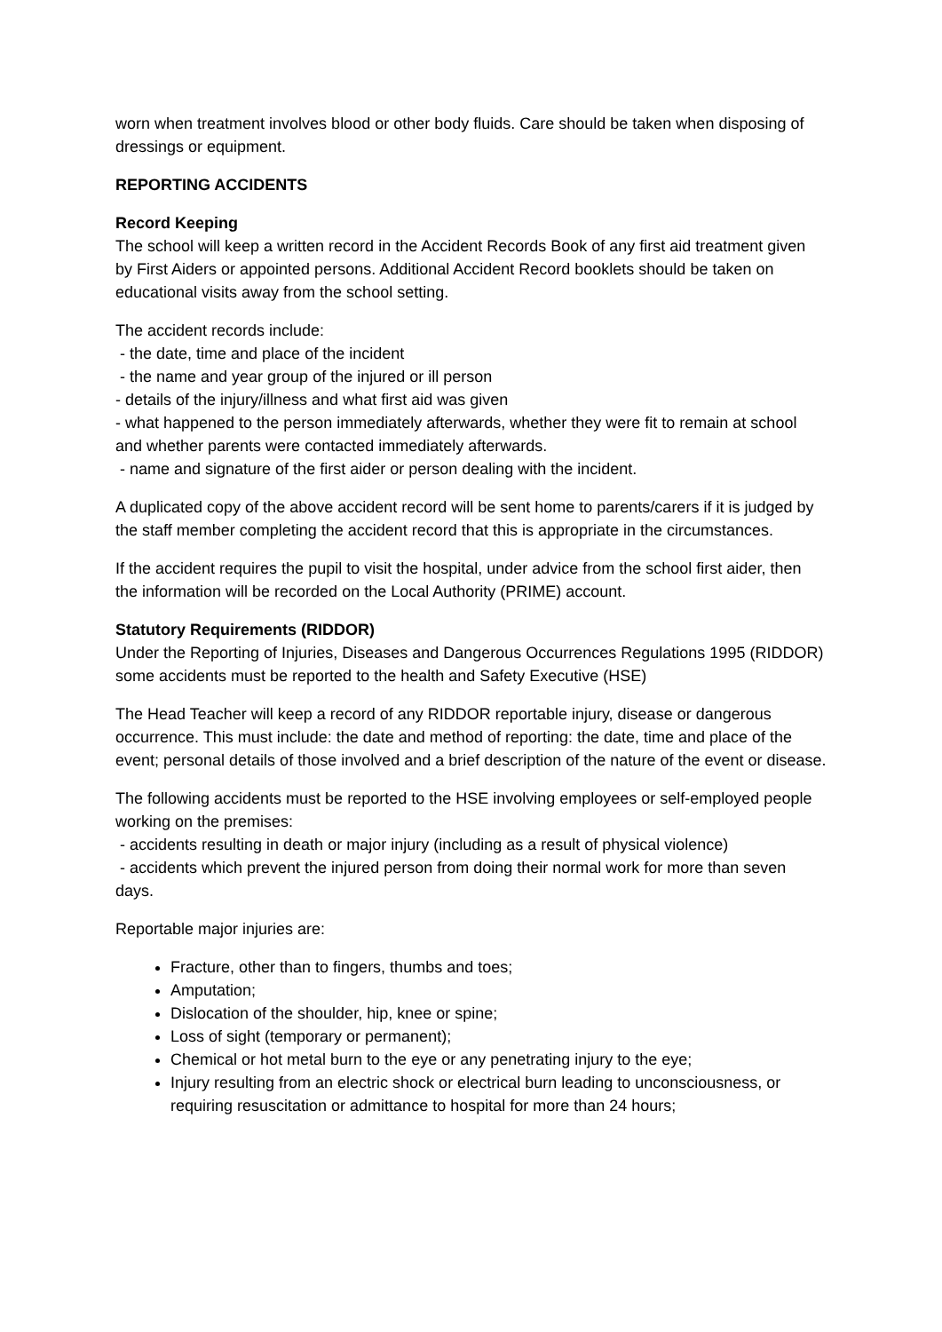worn when treatment involves blood or other body fluids. Care should be taken when disposing of dressings or equipment.
REPORTING ACCIDENTS
Record Keeping
The school will keep a written record in the Accident Records Book of any first aid treatment given by First Aiders or appointed persons. Additional Accident Record booklets should be taken on educational visits away from the school setting.
The accident records include:
- the date, time and place of the incident
- the name and year group of the injured or ill person
- details of the injury/illness and what first aid was given
- what happened to the person immediately afterwards, whether they were fit to remain at school and whether parents were contacted immediately afterwards.
- name and signature of the first aider or person dealing with the incident.
A duplicated copy of the above accident record will be sent home to parents/carers if it is judged by the staff member completing the accident record that this is appropriate in the circumstances.
If the accident requires the pupil to visit the hospital, under advice from the school first aider, then the information will be recorded on the Local Authority (PRIME) account.
Statutory Requirements (RIDDOR)
Under the Reporting of Injuries, Diseases and Dangerous Occurrences Regulations 1995 (RIDDOR) some accidents must be reported to the health and Safety Executive (HSE)
The Head Teacher will keep a record of any RIDDOR reportable injury, disease or dangerous occurrence. This must include: the date and method of reporting: the date, time and place of the event; personal details of those involved and a brief description of the nature of the event or disease.
The following accidents must be reported to the HSE involving employees or self-employed people working on the premises:
- accidents resulting in death or major injury (including as a result of physical violence)
- accidents which prevent the injured person from doing their normal work for more than seven days.
Reportable major injuries are:
Fracture, other than to fingers, thumbs and toes;
Amputation;
Dislocation of the shoulder, hip, knee or spine;
Loss of sight (temporary or permanent);
Chemical or hot metal burn to the eye or any penetrating injury to the eye;
Injury resulting from an electric shock or electrical burn leading to unconsciousness, or requiring resuscitation or admittance to hospital for more than 24 hours;